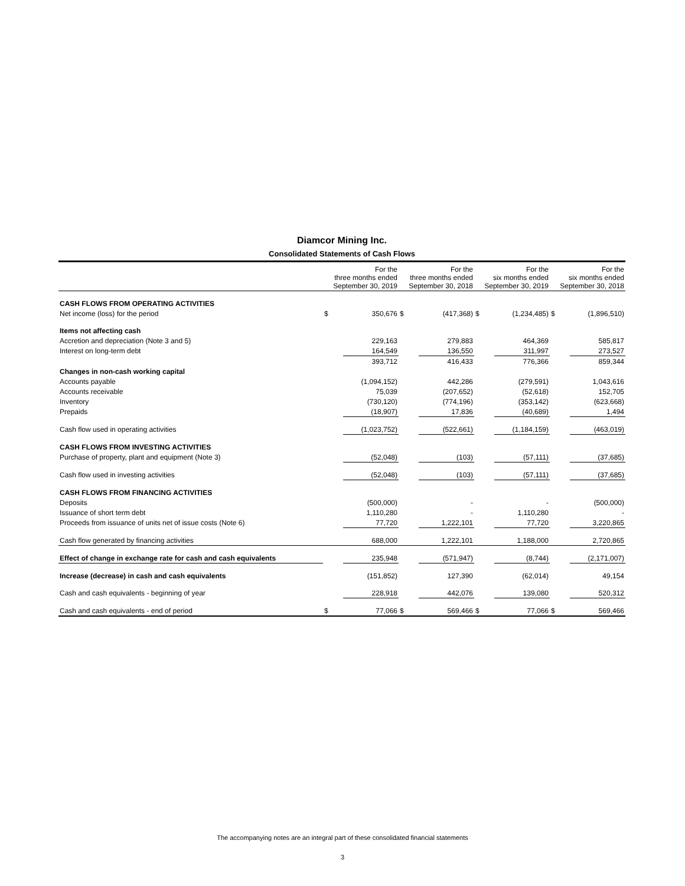Diamcor Mining Inc.
Consolidated Statements of Cash Flows
| | For the three months ended September 30, 2019 | | For the three months ended September 30, 2018 | | For the six months ended September 30, 2019 | | For the six months ended September 30, 2018 | |
| --- | --- | --- | --- | --- | --- | --- | --- | --- |
| CASH FLOWS FROM OPERATING ACTIVITIES | | | | | | | | |
| Net income (loss) for the period | $ | 350,676 | $ | (417,368) | $ | (1,234,485) | $ | (1,896,510) |
| Items not affecting cash | | | | | | | | |
| Accretion and depreciation (Note 3 and 5) | | 229,163 | | 279,883 | | 464,369 | | 585,817 |
| Interest on long-term debt | | 164,549 | | 136,550 | | 311,997 | | 273,527 |
| | | 393,712 | | 416,433 | | 776,366 | | 859,344 |
| Changes in non-cash working capital | | | | | | | | |
| Accounts payable | | (1,094,152) | | 442,286 | | (279,591) | | 1,043,616 |
| Accounts receivable | | 75,039 | | (207,652) | | (52,618) | | 152,705 |
| Inventory | | (730,120) | | (774,196) | | (353,142) | | (623,668) |
| Prepaids | | (18,907) | | 17,836 | | (40,689) | | 1,494 |
| Cash flow used in operating activities | | (1,023,752) | | (522,661) | | (1,184,159) | | (463,019) |
| CASH FLOWS FROM INVESTING ACTIVITIES | | | | | | | | |
| Purchase of property, plant and equipment (Note 3) | | (52,048) | | (103) | | (57,111) | | (37,685) |
| Cash flow used in investing activities | | (52,048) | | (103) | | (57,111) | | (37,685) |
| CASH FLOWS FROM FINANCING ACTIVITIES | | | | | | | | |
| Deposits | | (500,000) | | - | | - | | (500,000) |
| Issuance of short term debt | | 1,110,280 | | - | | 1,110,280 | | - |
| Proceeds from issuance of units net of issue costs (Note 6) | | 77,720 | | 1,222,101 | | 77,720 | | 3,220,865 |
| Cash flow generated by financing activities | | 688,000 | | 1,222,101 | | 1,188,000 | | 2,720,865 |
| Effect of change in exchange rate for cash and cash equivalents | | 235,948 | | (571,947) | | (8,744) | | (2,171,007) |
| Increase (decrease) in cash and cash equivalents | | (151,852) | | 127,390 | | (62,014) | | 49,154 |
| Cash and cash equivalents - beginning of year | | 228,918 | | 442,076 | | 139,080 | | 520,312 |
| Cash and cash equivalents - end of period | $ | 77,066 | $ | 569,466 | $ | 77,066 | $ | 569,466 |
The accompanying notes are an integral part of these consolidated financial statements
3